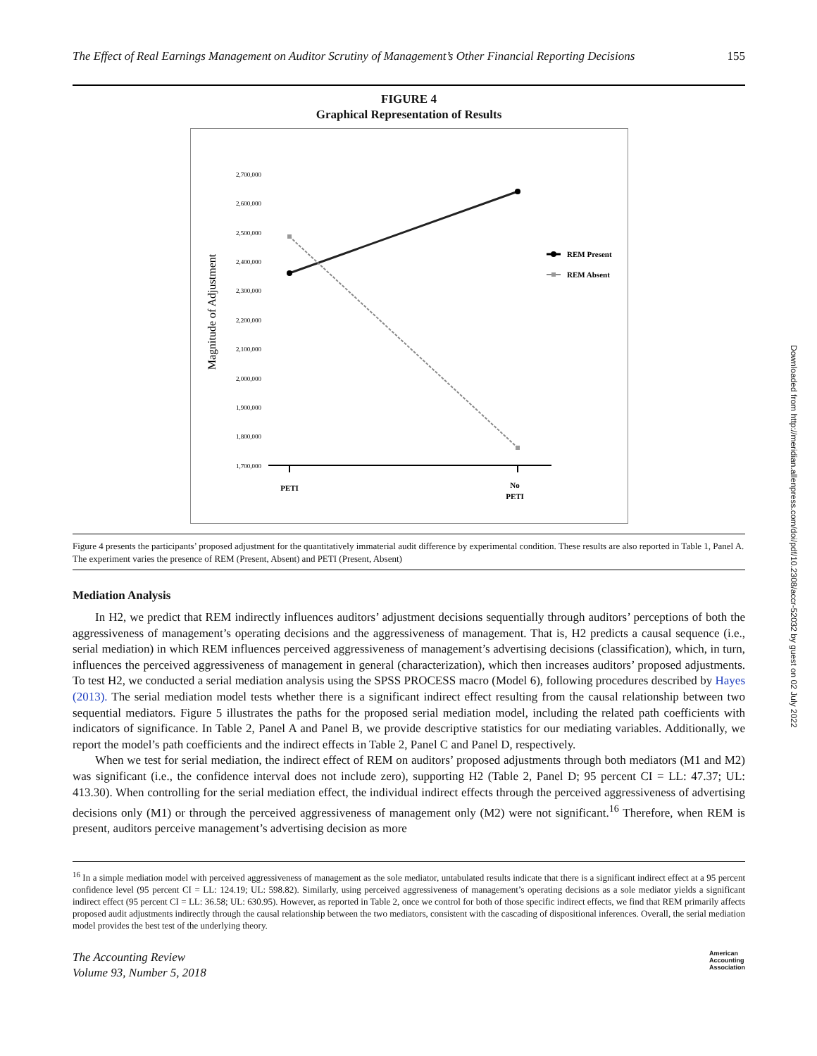The Effect of Real Earnings Management on Auditor Scrutiny of Management’s Other Financial Reporting Decisions 155
FIGURE 4
Graphical Representation of Results
Magnitude of Adjustment
2,700,000
2,600,000
2,500,000
2,400,000
2,300,000
2,200,000
2,100,000
2,000,000
1,900,000
1,800,000
1,700,000
REM Present
REM Absent
PETI
No
PETI
Figure 4 presents the participants’ proposed adjustment for the quantitatively immaterial audit difference by experimental condition. These results are also reported in Table 1, Panel A. The experiment varies the presence of REM (Present, Absent) and PETI (Present, Absent)
Mediation Analysis
In H2, we predict that REM indirectly influences auditors’ adjustment decisions sequentially through auditors’ perceptions of both the aggressiveness of management’s operating decisions and the aggressiveness of management. That is, H2 predicts a causal sequence (i.e., serial mediation) in which REM influences perceived aggressiveness of management’s advertising decisions (classification), which, in turn, influences the perceived aggressiveness of management in general (characterization), which then increases auditors’ proposed adjustments. To test H2, we conducted a serial mediation analysis using the SPSS PROCESS macro (Model 6), following procedures described by Hayes (2013). The serial mediation model tests whether there is a significant indirect effect resulting from the causal relationship between two sequential mediators. Figure 5 illustrates the paths for the proposed serial mediation model, including the related path coefficients with indicators of significance. In Table 2, Panel A and Panel B, we provide descriptive statistics for our mediating variables. Additionally, we report the model’s path coefficients and the indirect effects in Table 2, Panel C and Panel D, respectively.
When we test for serial mediation, the indirect effect of REM on auditors’ proposed adjustments through both mediators (M1 and M2) was significant (i.e., the confidence interval does not include zero), supporting H2 (Table 2, Panel D; 95 percent CI = LL: 47.37; UL: 413.30). When controlling for the serial mediation effect, the individual indirect effects through the perceived aggressiveness of advertising decisions only (M1) or through the perceived aggressiveness of management only (M2) were not significant.<sup>16</sup> Therefore, when REM is present, auditors perceive management’s advertising decision as more
<sup>16</sup> In a simple mediation model with perceived aggressiveness of management as the sole mediator, untabulated results indicate that there is a significant indirect effect at a 95 percent confidence level (95 percent CI = LL: 124.19; UL: 598.82). Similarly, using perceived aggressiveness of management’s operating decisions as a sole mediator yields a significant indirect effect (95 percent CI = LL: 36.58; UL: 630.95). However, as reported in Table 2, once we control for both of those specific indirect effects, we find that REM primarily affects proposed audit adjustments indirectly through the causal relationship between the two mediators, consistent with the cascading of dispositional inferences. Overall, the serial mediation model provides the best test of the underlying theory.
The Accounting Review
Volume 93, Number 5, 2018 American
Accounting
Association
Downloaded from http://meridian.allenpress.com/doi/pdf/10.2308/accr-52032 by guest on 02 July 2022